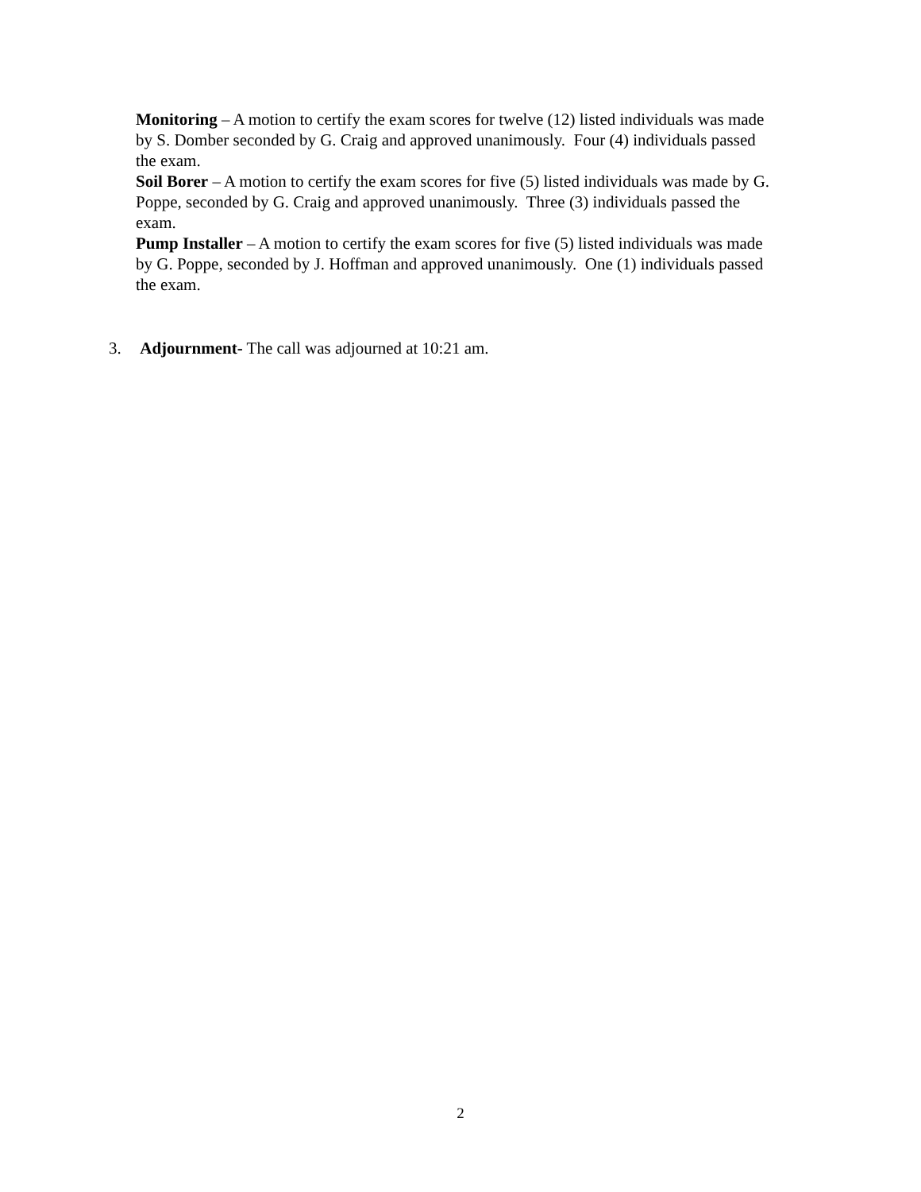Monitoring – A motion to certify the exam scores for twelve (12) listed individuals was made by S. Domber seconded by G. Craig and approved unanimously. Four (4) individuals passed the exam.
Soil Borer – A motion to certify the exam scores for five (5) listed individuals was made by G. Poppe, seconded by G. Craig and approved unanimously. Three (3) individuals passed the exam.
Pump Installer – A motion to certify the exam scores for five (5) listed individuals was made by G. Poppe, seconded by J. Hoffman and approved unanimously. One (1) individuals passed the exam.
3. Adjournment- The call was adjourned at 10:21 am.
2